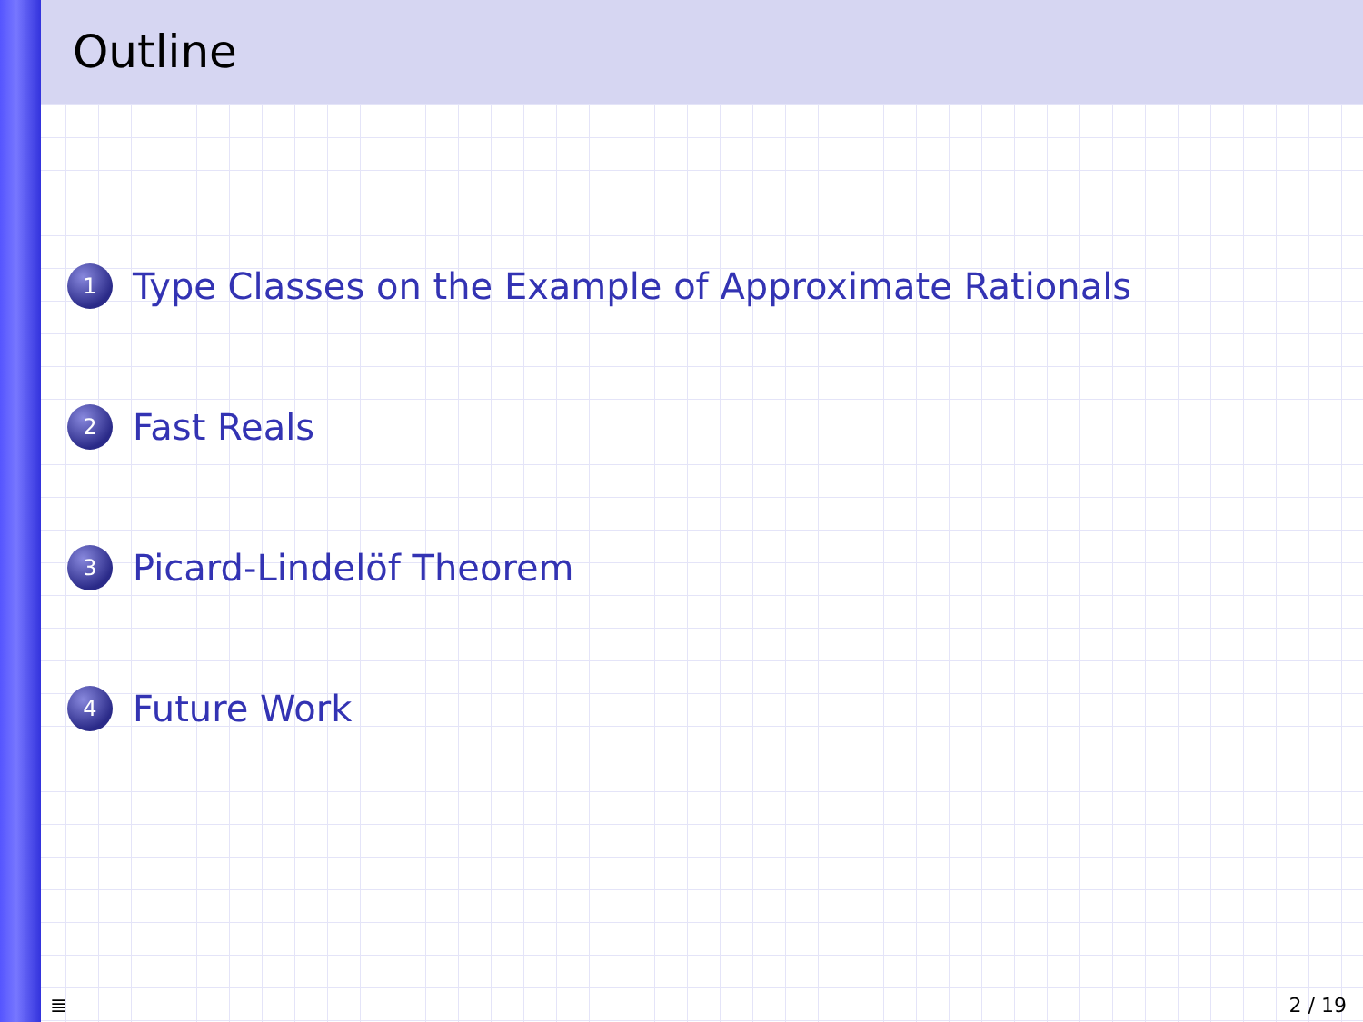Outline
1
Type Classes on the Example of Approximate Rationals
2
Fast Reals
3
Picard-Lindelöf Theorem
4
Future Work
≣ 2 / 19